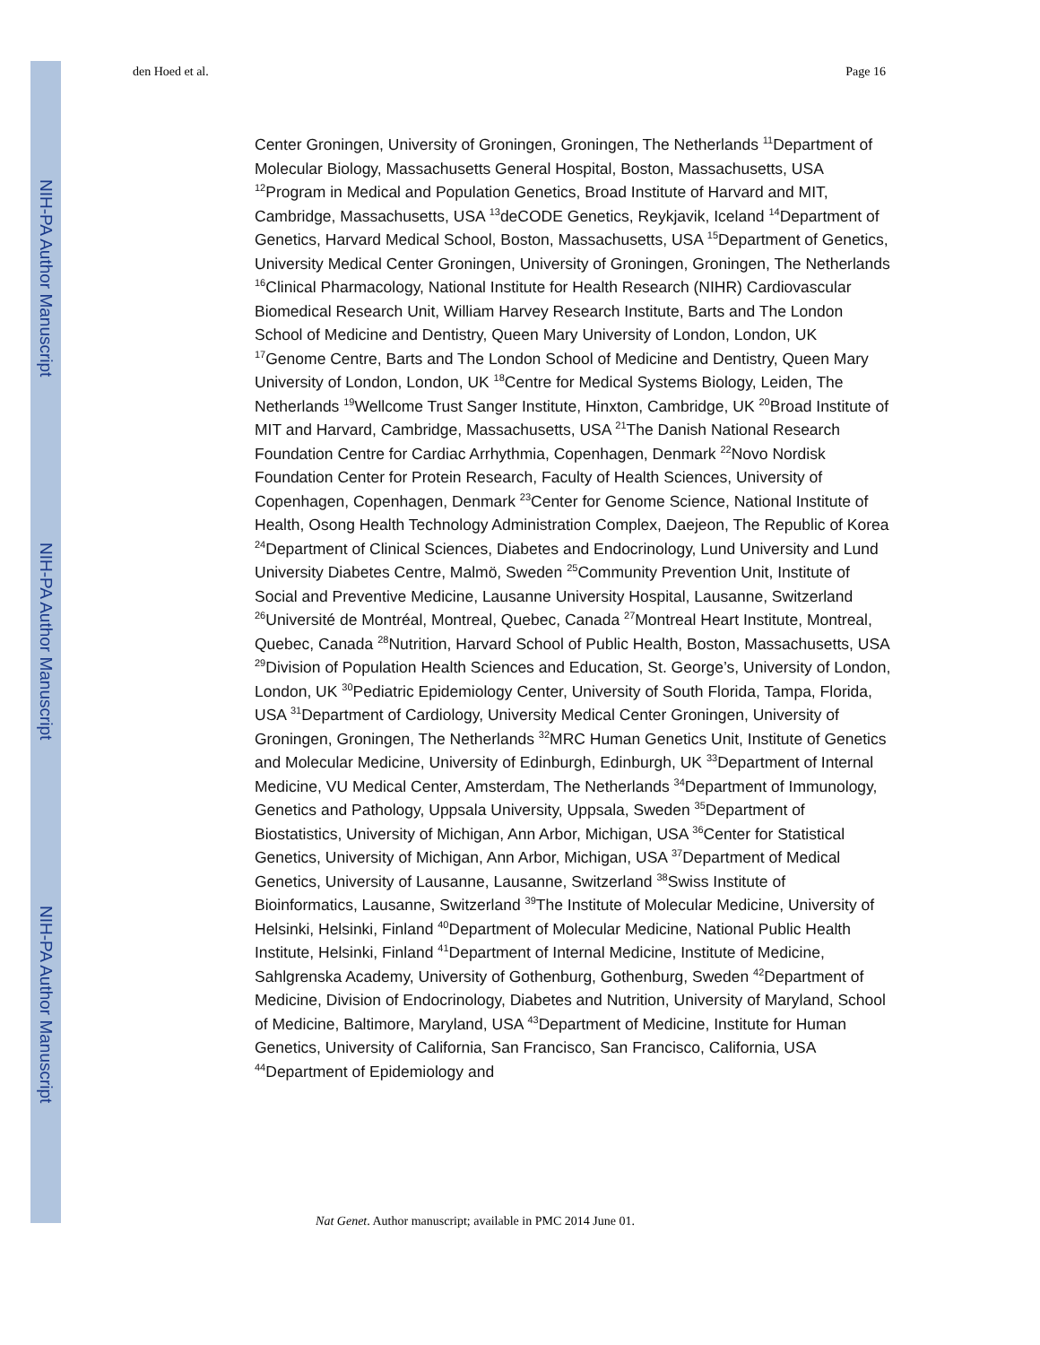NIH-PA Author Manuscript
NIH-PA Author Manuscript
NIH-PA Author Manuscript
den Hoed et al. Page 16
Center Groningen, University of Groningen, Groningen, The Netherlands <sup>11</sup>Department of Molecular Biology, Massachusetts General Hospital, Boston, Massachusetts, USA <sup>12</sup>Program in Medical and Population Genetics, Broad Institute of Harvard and MIT, Cambridge, Massachusetts, USA <sup>13</sup>deCODE Genetics, Reykjavik, Iceland <sup>14</sup>Department of Genetics, Harvard Medical School, Boston, Massachusetts, USA <sup>15</sup>Department of Genetics, University Medical Center Groningen, University of Groningen, Groningen, The Netherlands <sup>16</sup>Clinical Pharmacology, National Institute for Health Research (NIHR) Cardiovascular Biomedical Research Unit, William Harvey Research Institute, Barts and The London School of Medicine and Dentistry, Queen Mary University of London, London, UK <sup>17</sup>Genome Centre, Barts and The London School of Medicine and Dentistry, Queen Mary University of London, London, UK <sup>18</sup>Centre for Medical Systems Biology, Leiden, The Netherlands <sup>19</sup>Wellcome Trust Sanger Institute, Hinxton, Cambridge, UK <sup>20</sup>Broad Institute of MIT and Harvard, Cambridge, Massachusetts, USA <sup>21</sup>The Danish National Research Foundation Centre for Cardiac Arrhythmia, Copenhagen, Denmark <sup>22</sup>Novo Nordisk Foundation Center for Protein Research, Faculty of Health Sciences, University of Copenhagen, Copenhagen, Denmark <sup>23</sup>Center for Genome Science, National Institute of Health, Osong Health Technology Administration Complex, Daejeon, The Republic of Korea <sup>24</sup>Department of Clinical Sciences, Diabetes and Endocrinology, Lund University and Lund University Diabetes Centre, Malmö, Sweden <sup>25</sup>Community Prevention Unit, Institute of Social and Preventive Medicine, Lausanne University Hospital, Lausanne, Switzerland <sup>26</sup>Université de Montréal, Montreal, Quebec, Canada <sup>27</sup>Montreal Heart Institute, Montreal, Quebec, Canada <sup>28</sup>Nutrition, Harvard School of Public Health, Boston, Massachusetts, USA <sup>29</sup>Division of Population Health Sciences and Education, St. George’s, University of London, London, UK <sup>30</sup>Pediatric Epidemiology Center, University of South Florida, Tampa, Florida, USA <sup>31</sup>Department of Cardiology, University Medical Center Groningen, University of Groningen, Groningen, The Netherlands <sup>32</sup>MRC Human Genetics Unit, Institute of Genetics and Molecular Medicine, University of Edinburgh, Edinburgh, UK <sup>33</sup>Department of Internal Medicine, VU Medical Center, Amsterdam, The Netherlands <sup>34</sup>Department of Immunology, Genetics and Pathology, Uppsala University, Uppsala, Sweden <sup>35</sup>Department of Biostatistics, University of Michigan, Ann Arbor, Michigan, USA <sup>36</sup>Center for Statistical Genetics, University of Michigan, Ann Arbor, Michigan, USA <sup>37</sup>Department of Medical Genetics, University of Lausanne, Lausanne, Switzerland <sup>38</sup>Swiss Institute of Bioinformatics, Lausanne, Switzerland <sup>39</sup>The Institute of Molecular Medicine, University of Helsinki, Helsinki, Finland <sup>40</sup>Department of Molecular Medicine, National Public Health Institute, Helsinki, Finland <sup>41</sup>Department of Internal Medicine, Institute of Medicine, Sahlgrenska Academy, University of Gothenburg, Gothenburg, Sweden <sup>42</sup>Department of Medicine, Division of Endocrinology, Diabetes and Nutrition, University of Maryland, School of Medicine, Baltimore, Maryland, USA <sup>43</sup>Department of Medicine, Institute for Human Genetics, University of California, San Francisco, San Francisco, California, USA <sup>44</sup>Department of Epidemiology and
Nat Genet. Author manuscript; available in PMC 2014 June 01.